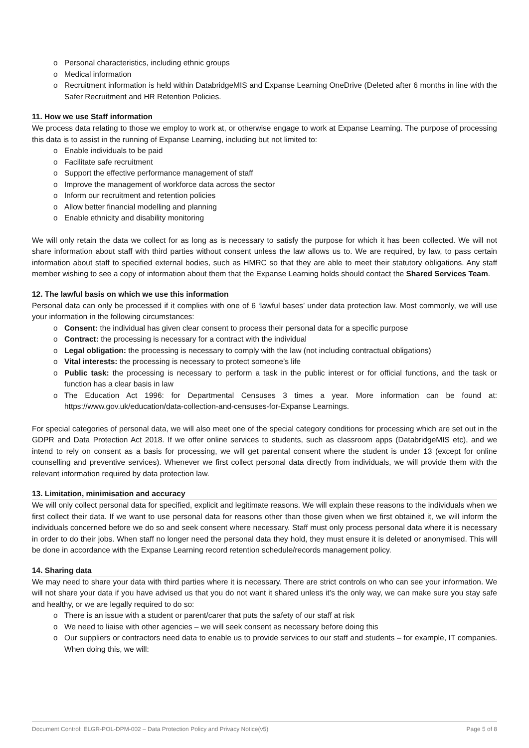o Personal characteristics, including ethnic groups
o Medical information
o Recruitment information is held within DatabridgeMIS and Expanse Learning OneDrive (Deleted after 6 months in line with the Safer Recruitment and HR Retention Policies.
11. How we use Staff information
We process data relating to those we employ to work at, or otherwise engage to work at Expanse Learning. The purpose of processing this data is to assist in the running of Expanse Learning, including but not limited to:
o Enable individuals to be paid
o Facilitate safe recruitment
o Support the effective performance management of staff
o Improve the management of workforce data across the sector
o Inform our recruitment and retention policies
o Allow better financial modelling and planning
o Enable ethnicity and disability monitoring
We will only retain the data we collect for as long as is necessary to satisfy the purpose for which it has been collected. We will not share information about staff with third parties without consent unless the law allows us to. We are required, by law, to pass certain information about staff to specified external bodies, such as HMRC so that they are able to meet their statutory obligations. Any staff member wishing to see a copy of information about them that the Expanse Learning holds should contact the Shared Services Team.
12. The lawful basis on which we use this information
Personal data can only be processed if it complies with one of 6 ‘lawful bases’ under data protection law. Most commonly, we will use your information in the following circumstances:
o Consent: the individual has given clear consent to process their personal data for a specific purpose
o Contract: the processing is necessary for a contract with the individual
o Legal obligation: the processing is necessary to comply with the law (not including contractual obligations)
o Vital interests: the processing is necessary to protect someone’s life
o Public task: the processing is necessary to perform a task in the public interest or for official functions, and the task or function has a clear basis in law
o The Education Act 1996: for Departmental Censuses 3 times a year. More information can be found at: https://www.gov.uk/education/data-collection-and-censuses-for-Expanse Learnings.
For special categories of personal data, we will also meet one of the special category conditions for processing which are set out in the GDPR and Data Protection Act 2018. If we offer online services to students, such as classroom apps (DatabridgeMIS etc), and we intend to rely on consent as a basis for processing, we will get parental consent where the student is under 13 (except for online counselling and preventive services). Whenever we first collect personal data directly from individuals, we will provide them with the relevant information required by data protection law.
13. Limitation, minimisation and accuracy
We will only collect personal data for specified, explicit and legitimate reasons. We will explain these reasons to the individuals when we first collect their data. If we want to use personal data for reasons other than those given when we first obtained it, we will inform the individuals concerned before we do so and seek consent where necessary. Staff must only process personal data where it is necessary in order to do their jobs. When staff no longer need the personal data they hold, they must ensure it is deleted or anonymised. This will be done in accordance with the Expanse Learning record retention schedule/records management policy.
14. Sharing data
We may need to share your data with third parties where it is necessary. There are strict controls on who can see your information. We will not share your data if you have advised us that you do not want it shared unless it’s the only way, we can make sure you stay safe and healthy, or we are legally required to do so:
o There is an issue with a student or parent/carer that puts the safety of our staff at risk
o We need to liaise with other agencies – we will seek consent as necessary before doing this
o Our suppliers or contractors need data to enable us to provide services to our staff and students – for example, IT companies. When doing this, we will:
Document Control: ELGR-POL-DPM-002 – Data Protection Policy and Privacy Notice(v5) Page 5 of 8